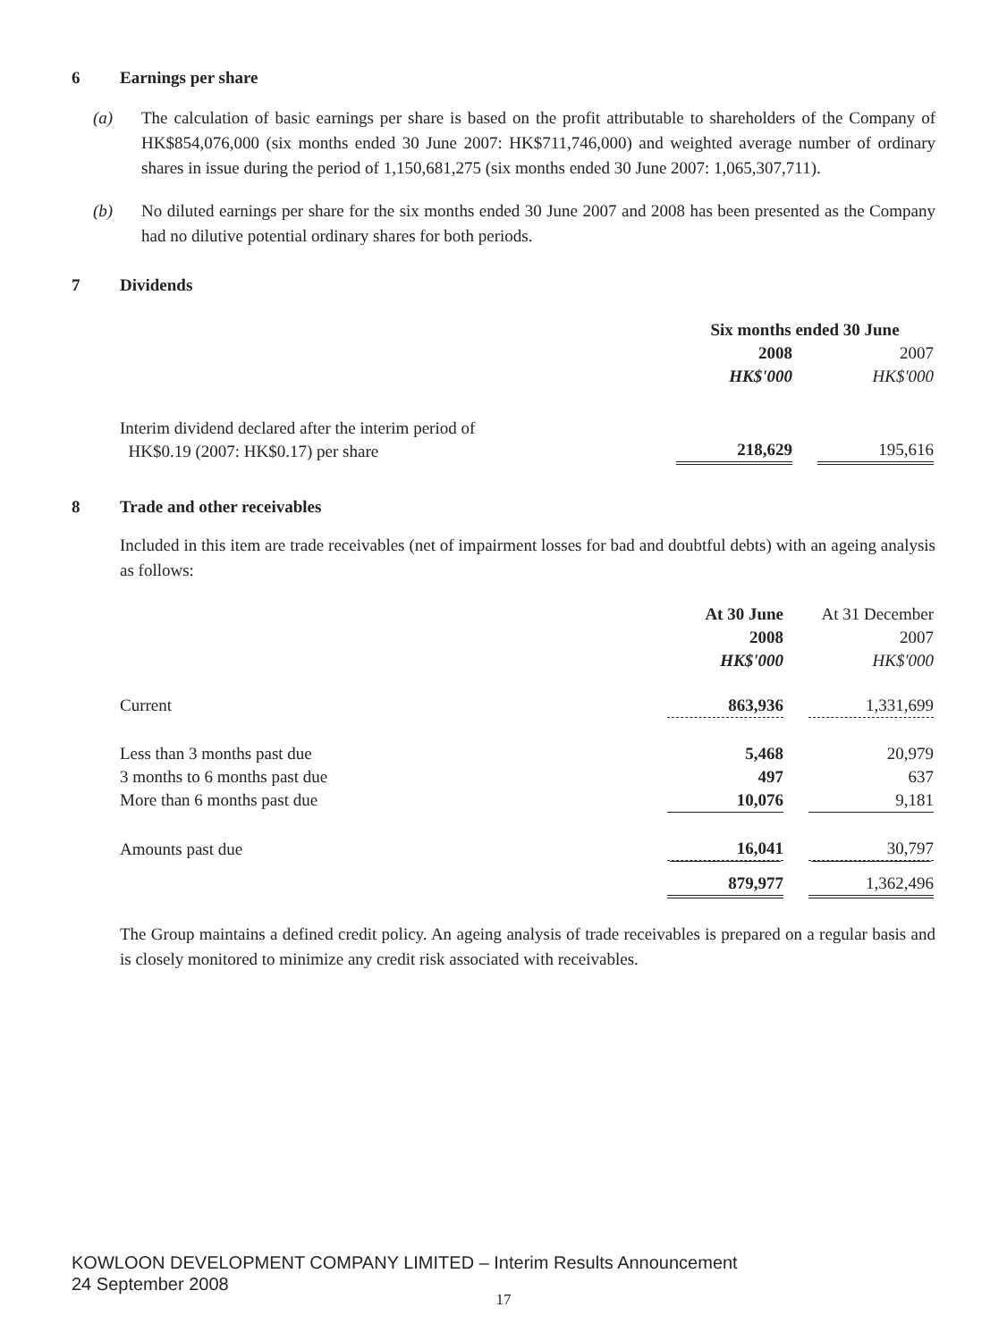6 Earnings per share
(a) The calculation of basic earnings per share is based on the profit attributable to shareholders of the Company of HK$854,076,000 (six months ended 30 June 2007: HK$711,746,000) and weighted average number of ordinary shares in issue during the period of 1,150,681,275 (six months ended 30 June 2007: 1,065,307,711).
(b) No diluted earnings per share for the six months ended 30 June 2007 and 2008 has been presented as the Company had no dilutive potential ordinary shares for both periods.
7 Dividends
| | Six months ended 30 June | | |
| | 2008 | | 2007 |
| | HK$'000 | | HK$'000 |
| Interim dividend declared after the interim period of HK$0.19 (2007: HK$0.17) per share | 218,629 | | 195,616 |
8 Trade and other receivables
Included in this item are trade receivables (net of impairment losses for bad and doubtful debts) with an ageing analysis as follows:
| | At 30 June | | At 31 December |
| | 2008 | | 2007 |
| | HK$'000 | | HK$'000 |
| Current | 863,936 | | 1,331,699 |
| Less than 3 months past due | 5,468 | | 20,979 |
| 3 months to 6 months past due | 497 | | 637 |
| More than 6 months past due | 10,076 | | 9,181 |
| Amounts past due | 16,041 | | 30,797 |
| | 879,977 | | 1,362,496 |
The Group maintains a defined credit policy. An ageing analysis of trade receivables is prepared on a regular basis and is closely monitored to minimize any credit risk associated with receivables.
KOWLOON DEVELOPMENT COMPANY LIMITED – Interim Results Announcement
24 September 2008
17